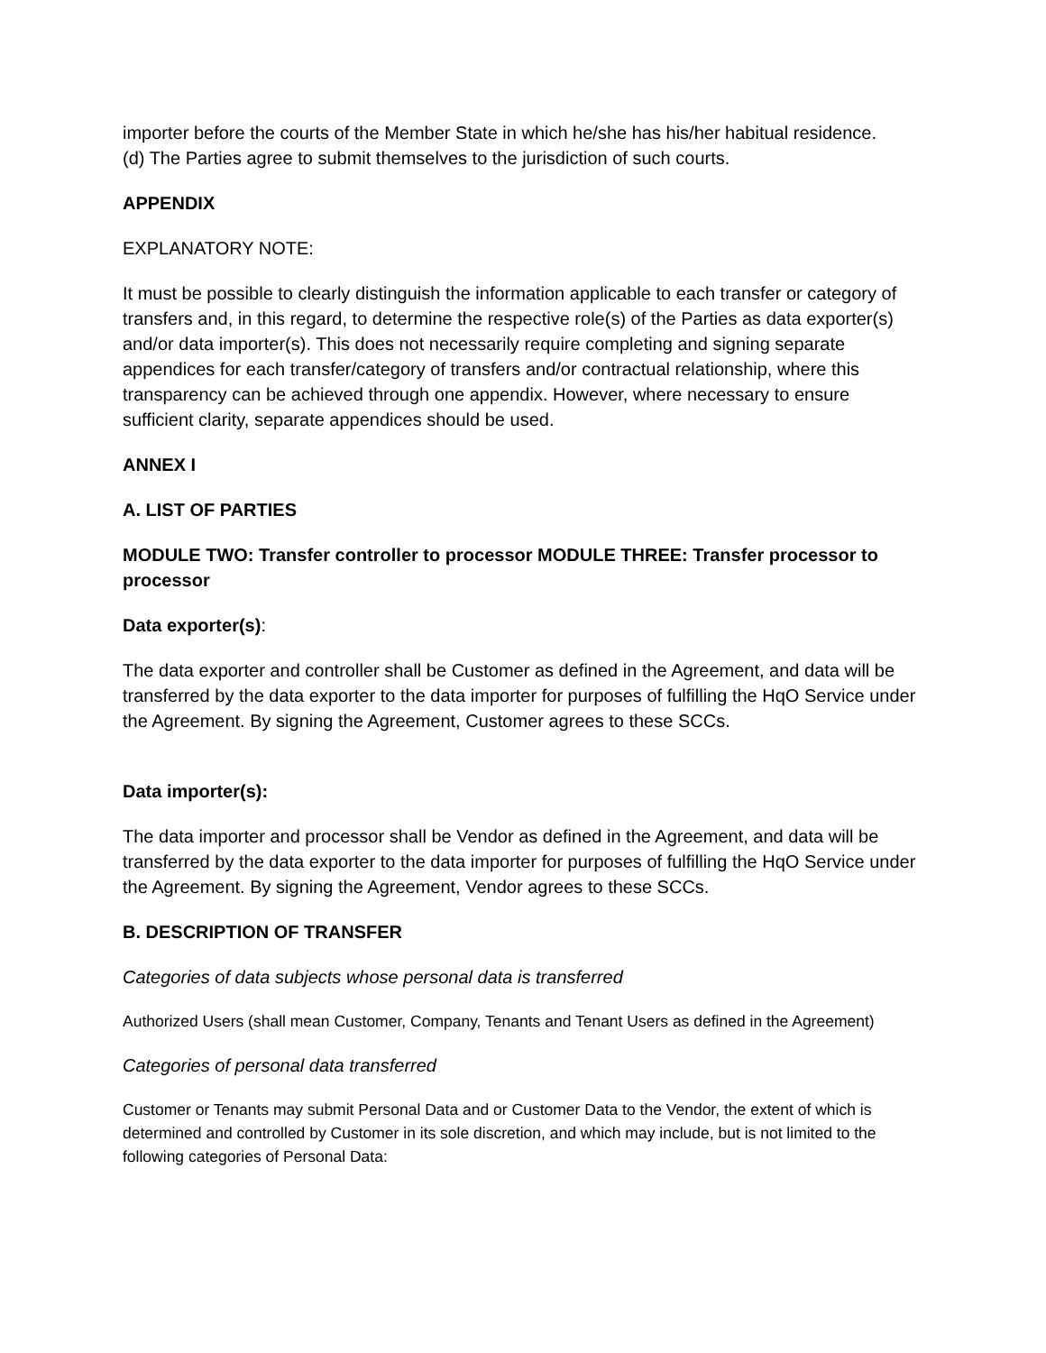importer before the courts of the Member State in which he/she has his/her habitual residence.
(d) The Parties agree to submit themselves to the jurisdiction of such courts.
APPENDIX
EXPLANATORY NOTE:
It must be possible to clearly distinguish the information applicable to each transfer or category of transfers and, in this regard, to determine the respective role(s) of the Parties as data exporter(s) and/or data importer(s). This does not necessarily require completing and signing separate appendices for each transfer/category of transfers and/or contractual relationship, where this transparency can be achieved through one appendix. However, where necessary to ensure sufficient clarity, separate appendices should be used.
ANNEX I
A. LIST OF PARTIES
MODULE TWO: Transfer controller to processor MODULE THREE: Transfer processor to processor
Data exporter(s):
The data exporter and controller shall be Customer as defined in the Agreement, and data will be transferred by the data exporter to the data importer for purposes of fulfilling the HqO Service under the Agreement. By signing the Agreement, Customer agrees to these SCCs.
Data importer(s):
The data importer and processor shall be Vendor as defined in the Agreement, and data will be transferred by the data exporter to the data importer for purposes of fulfilling the HqO Service under the Agreement. By signing the Agreement, Vendor agrees to these SCCs.
B. DESCRIPTION OF TRANSFER
Categories of data subjects whose personal data is transferred
Authorized Users (shall mean Customer, Company, Tenants and Tenant Users as defined in the Agreement)
Categories of personal data transferred
Customer or Tenants may submit Personal Data and or Customer Data to the Vendor, the extent of which is determined and controlled by Customer in its sole discretion, and which may include, but is not limited to the following categories of Personal Data: